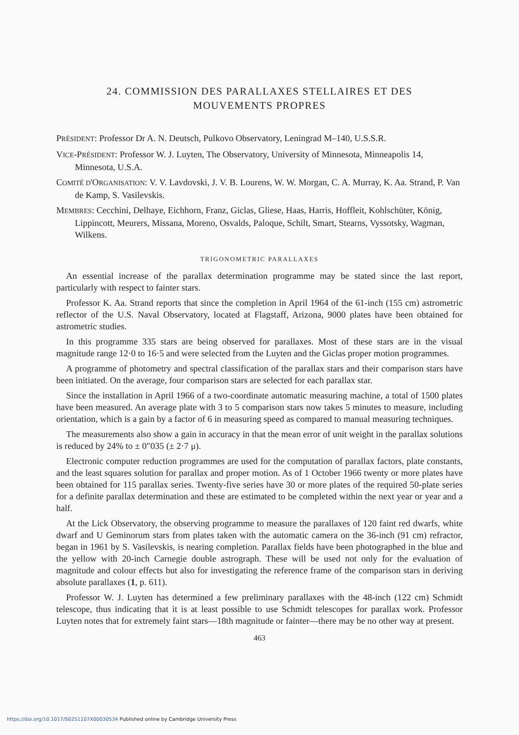24. COMMISSION DES PARALLAXES STELLAIRES ET DES
MOUVEMENTS PROPRES
PRÉSIDENT: Professor Dr A. N. Deutsch, Pulkovo Observatory, Leningrad M–140, U.S.S.R.
VICE-PRÉSIDENT: Professor W. J. Luyten, The Observatory, University of Minnesota, Minneapolis 14, Minnesota, U.S.A.
COMITÉ D'ORGANISATION: V. V. Lavdovski, J. V. B. Lourens, W. W. Morgan, C. A. Murray, K. Aa. Strand, P. Van de Kamp, S. Vasilevskis.
MEMBRES: Cecchini, Delhaye, Eichhorn, Franz, Giclas, Gliese, Haas, Harris, Hoffleit, Kohlschüter, König, Lippincott, Meurers, Missana, Moreno, Osvalds, Paloque, Schilt, Smart, Stearns, Vyssotsky, Wagman, Wilkens.
TRIGONOMETRIC PARALLAXES
An essential increase of the parallax determination programme may be stated since the last report, particularly with respect to fainter stars.
Professor K. Aa. Strand reports that since the completion in April 1964 of the 61-inch (155 cm) astrometric reflector of the U.S. Naval Observatory, located at Flagstaff, Arizona, 9000 plates have been obtained for astrometric studies.
In this programme 335 stars are being observed for parallaxes. Most of these stars are in the visual magnitude range 12·0 to 16·5 and were selected from the Luyten and the Giclas proper motion programmes.
A programme of photometry and spectral classification of the parallax stars and their comparison stars have been initiated. On the average, four comparison stars are selected for each parallax star.
Since the installation in April 1966 of a two-coordinate automatic measuring machine, a total of 1500 plates have been measured. An average plate with 3 to 5 comparison stars now takes 5 minutes to measure, including orientation, which is a gain by a factor of 6 in measuring speed as compared to manual measuring techniques.
The measurements also show a gain in accuracy in that the mean error of unit weight in the parallax solutions is reduced by 24% to ± 0″035 (± 2·7 μ).
Electronic computer reduction programmes are used for the computation of parallax factors, plate constants, and the least squares solution for parallax and proper motion. As of 1 October 1966 twenty or more plates have been obtained for 115 parallax series. Twenty-five series have 30 or more plates of the required 50-plate series for a definite parallax determination and these are estimated to be completed within the next year or year and a half.
At the Lick Observatory, the observing programme to measure the parallaxes of 120 faint red dwarfs, white dwarf and U Geminorum stars from plates taken with the automatic camera on the 36-inch (91 cm) refractor, began in 1961 by S. Vasilevskis, is nearing completion. Parallax fields have been photographed in the blue and the yellow with 20-inch Carnegie double astrograph. These will be used not only for the evaluation of magnitude and colour effects but also for investigating the reference frame of the comparison stars in deriving absolute parallaxes (1, p. 611).
Professor W. J. Luyten has determined a few preliminary parallaxes with the 48-inch (122 cm) Schmidt telescope, thus indicating that it is at least possible to use Schmidt telescopes for parallax work. Professor Luyten notes that for extremely faint stars—18th magnitude or fainter—there may be no other way at present.
463
https://doi.org/10.1017/S0251107X00030534 Published online by Cambridge University Press